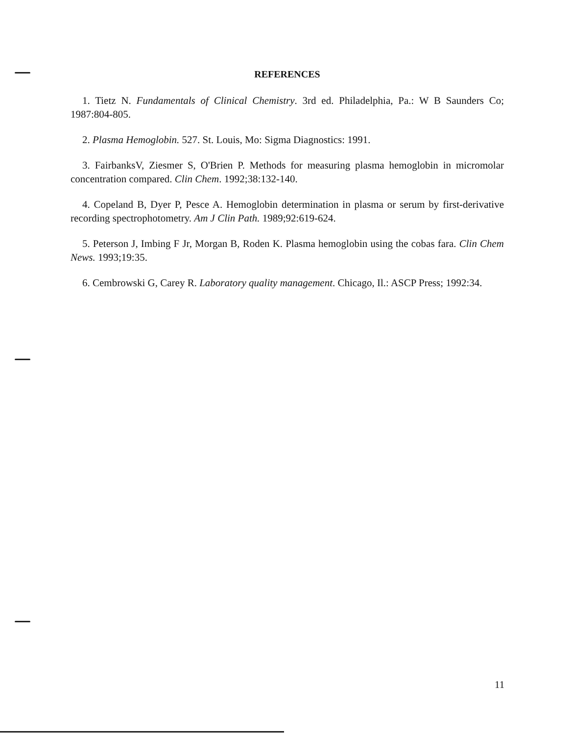REFERENCES
1. Tietz N. Fundamentals of Clinical Chemistry. 3rd ed. Philadelphia, Pa.: W B Saunders Co; 1987:804-805.
2. Plasma Hemoglobin. 527. St. Louis, Mo: Sigma Diagnostics: 1991.
3. FairbanksV, Ziesmer S, O'Brien P. Methods for measuring plasma hemoglobin in micromolar concentration compared. Clin Chem. 1992;38:132-140.
4. Copeland B, Dyer P, Pesce A. Hemoglobin determination in plasma or serum by first-derivative recording spectrophotometry. Am J Clin Path. 1989;92:619-624.
5. Peterson J, Imbing F Jr, Morgan B, Roden K. Plasma hemoglobin using the cobas fara. Clin Chem News. 1993;19:35.
6. Cembrowski G, Carey R. Laboratory quality management. Chicago, Il.: ASCP Press; 1992:34.
11